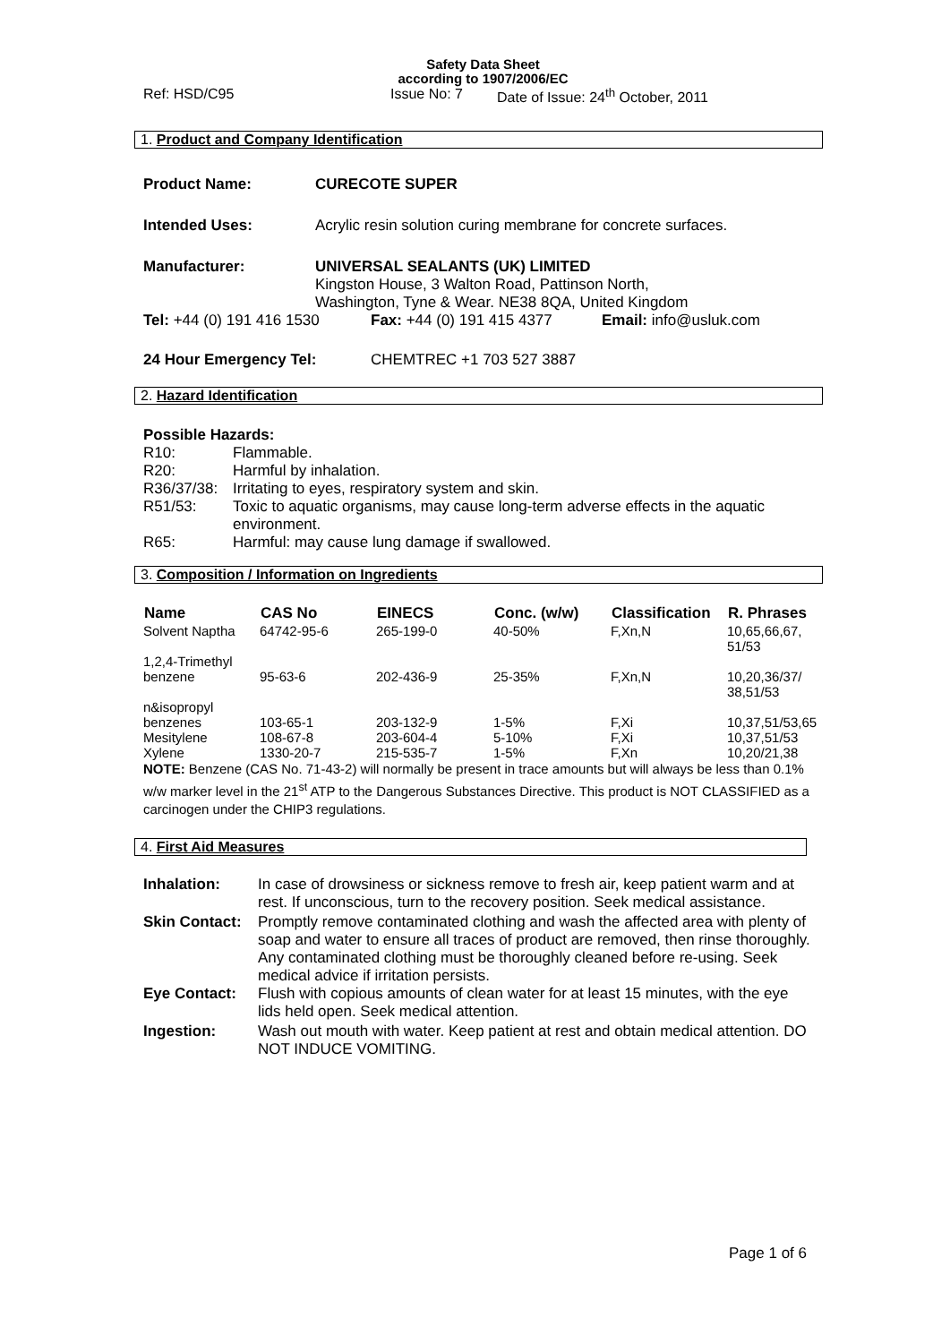Safety Data Sheet
according to 1907/2006/EC
Ref: HSD/C95 Issue No: 7 Date of Issue: 24<sup>th</sup> October, 2011
1. Product and Company Identification
| Product Name: | CURECOTE SUPER |
| Intended Uses: | Acrylic resin solution curing membrane for concrete surfaces. |
| Manufacturer: | UNIVERSAL SEALANTS (UK) LIMITED Kingston House, 3 Walton Road, Pattinson North, Washington, Tyne & Wear. NE38 8QA, United Kingdom |
Tel: +44 (0) 191 416 1530 Fax: +44 (0) 191 415 4377 Email: info@usluk.com
24 Hour Emergency Tel: CHEMTREC +1 703 527 3887
2. Hazard Identification
Possible Hazards:
| R10: | Flammable. |
| R20: | Harmful by inhalation. |
| R36/37/38: | Irritating to eyes, respiratory system and skin. |
| R51/53: | Toxic to aquatic organisms, may cause long-term adverse effects in the aquatic environment. |
| R65: | Harmful: may cause lung damage if swallowed. |
3. Composition / Information on Ingredients
| Name | CAS No | EINECS | Conc. (w/w) | Classification | R. Phrases |
| --- | --- | --- | --- | --- | --- |
| Solvent Naptha | 64742-95-6 | 265-199-0 | 40-50% | F,Xn,N | 10,65,66,67, 51/53 |
| 1,2,4-Trimethyl benzene | 95-63-6 | 202-436-9 | 25-35% | F,Xn,N | 10,20,36/37/ 38,51/53 |
| n&isopropyl benzenes | 103-65-1 | 203-132-9 | 1-5% | F,Xi | 10,37,51/53,65 |
| Mesitylene | 108-67-8 | 203-604-4 | 5-10% | F,Xi | 10,37,51/53 |
| Xylene | 1330-20-7 | 215-535-7 | 1-5% | F,Xn | 10,20/21,38 |
NOTE: Benzene (CAS No. 71-43-2) will normally be present in trace amounts but will always be less than 0.1% w/w marker level in the 21<sup>st</sup> ATP to the Dangerous Substances Directive. This product is NOT CLASSIFIED as a carcinogen under the CHIP3 regulations.
4. First Aid Measures
| Inhalation: | In case of drowsiness or sickness remove to fresh air, keep patient warm and at rest. If unconscious, turn to the recovery position. Seek medical assistance. |
| Skin Contact: | Promptly remove contaminated clothing and wash the affected area with plenty of soap and water to ensure all traces of product are removed, then rinse thoroughly. Any contaminated clothing must be thoroughly cleaned before re-using. Seek medical advice if irritation persists. |
| Eye Contact: | Flush with copious amounts of clean water for at least 15 minutes, with the eye lids held open. Seek medical attention. |
| Ingestion: | Wash out mouth with water. Keep patient at rest and obtain medical attention. DO NOT INDUCE VOMITING. |
Page 1 of 6